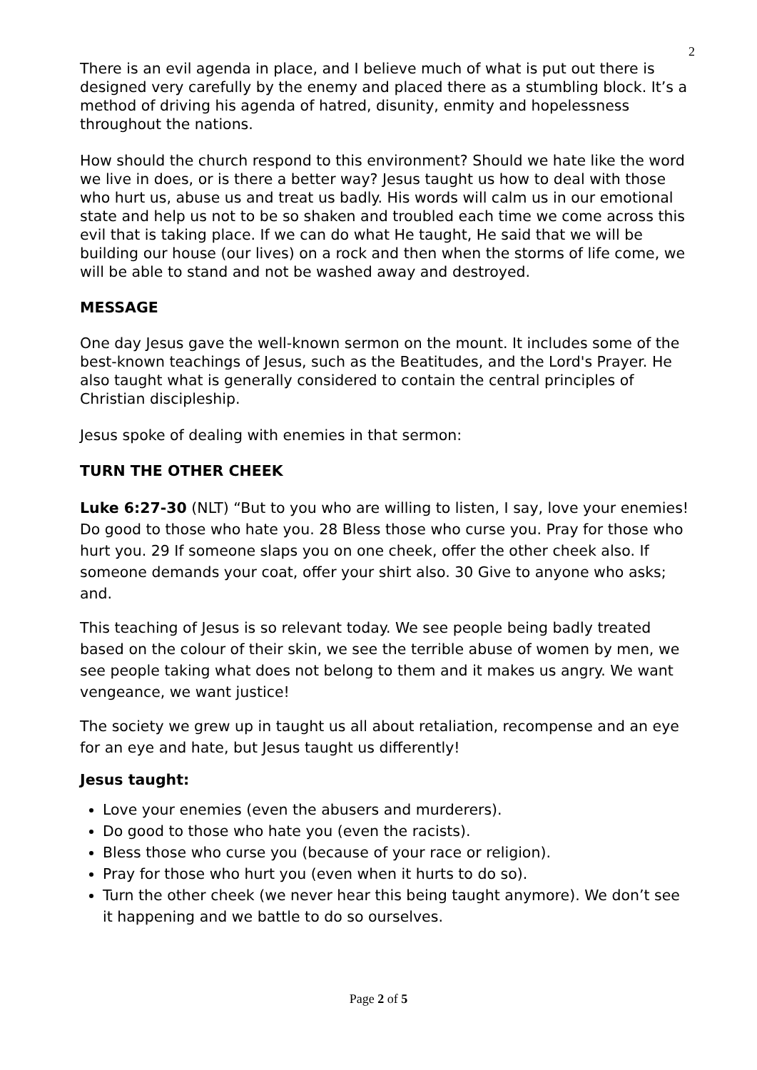2
There is an evil agenda in place, and I believe much of what is put out there is designed very carefully by the enemy and placed there as a stumbling block. It’s a method of driving his agenda of hatred, disunity, enmity and hopelessness throughout the nations.
How should the church respond to this environment? Should we hate like the word we live in does, or is there a better way? Jesus taught us how to deal with those who hurt us, abuse us and treat us badly. His words will calm us in our emotional state and help us not to be so shaken and troubled each time we come across this evil that is taking place. If we can do what He taught, He said that we will be building our house (our lives) on a rock and then when the storms of life come, we will be able to stand and not be washed away and destroyed.
MESSAGE
One day Jesus gave the well-known sermon on the mount. It includes some of the best-known teachings of Jesus, such as the Beatitudes, and the Lord's Prayer. He also taught what is generally considered to contain the central principles of Christian discipleship.
Jesus spoke of dealing with enemies in that sermon:
TURN THE OTHER CHEEK
Luke 6:27-30 (NLT) “But to you who are willing to listen, I say, love your enemies! Do good to those who hate you. 28 Bless those who curse you. Pray for those who hurt you. 29 If someone slaps you on one cheek, offer the other cheek also. If someone demands your coat, offer your shirt also. 30 Give to anyone who asks; and.
This teaching of Jesus is so relevant today. We see people being badly treated based on the colour of their skin, we see the terrible abuse of women by men, we see people taking what does not belong to them and it makes us angry. We want vengeance, we want justice!
The society we grew up in taught us all about retaliation, recompense and an eye for an eye and hate, but Jesus taught us differently!
Jesus taught:
Love your enemies (even the abusers and murderers).
Do good to those who hate you (even the racists).
Bless those who curse you (because of your race or religion).
Pray for those who hurt you (even when it hurts to do so).
Turn the other cheek (we never hear this being taught anymore). We don’t see it happening and we battle to do so ourselves.
Page 2 of 5